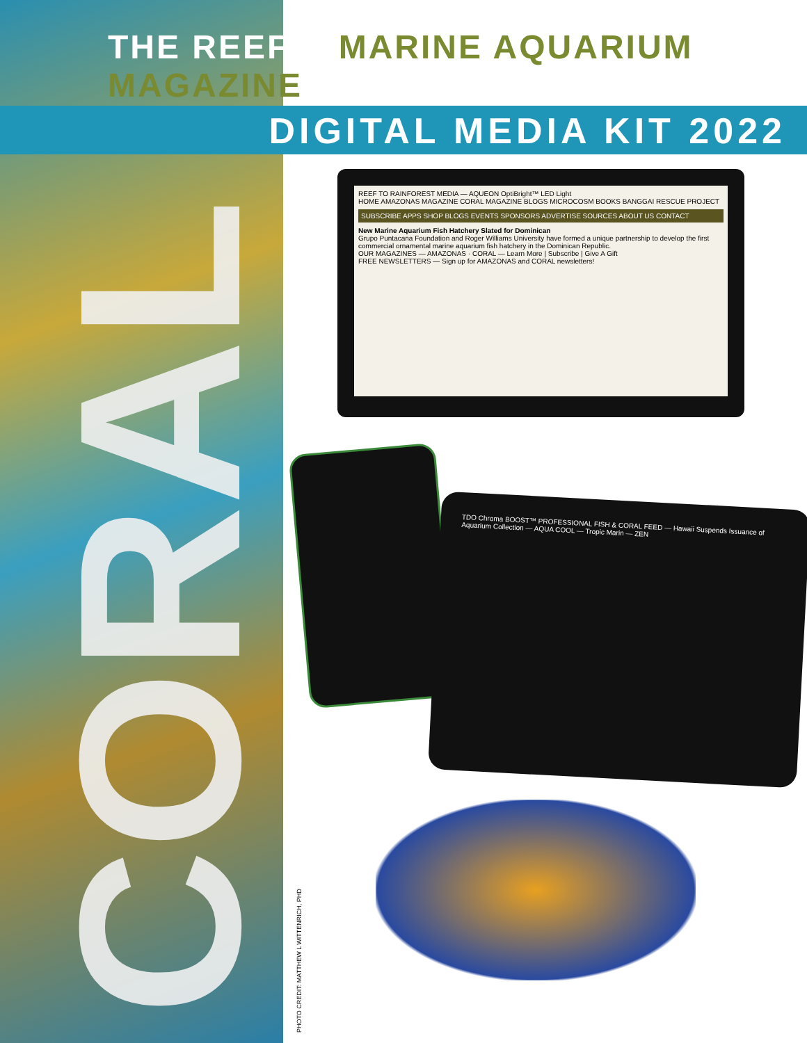CORAL
THE REEF & MARINE AQUARIUM MAGAZINE
DIGITAL MEDIA KIT 2022
REEF TO RAINFOREST MEDIA — AQUEON OptiBright™ LED Light
HOME AMAZONAS MAGAZINE CORAL MAGAZINE BLOGS MICROCOSM BOOKS BANGGAI RESCUE PROJECT
SUBSCRIBE APPS SHOP BLOGS EVENTS SPONSORS ADVERTISE SOURCES ABOUT US CONTACT
New Marine Aquarium Fish Hatchery Slated for Dominican
Grupo Puntacana Foundation and Roger Williams University have formed a unique partnership to develop the first commercial ornamental marine aquarium fish hatchery in the Dominican Republic.
OUR MAGAZINES — AMAZONAS · CORAL — Learn More | Subscribe | Give A Gift
FREE NEWSLETTERS — Sign up for AMAZONAS and CORAL newsletters!
TDO Chroma BOOST™ PROFESSIONAL FISH & CORAL FEED — Hawaii Suspends Issuance of Aquarium Collection — AQUA COOL — Tropic Marin — ZEN
PHOTO CREDIT: MATTHEW L WITTENRICH, PHD